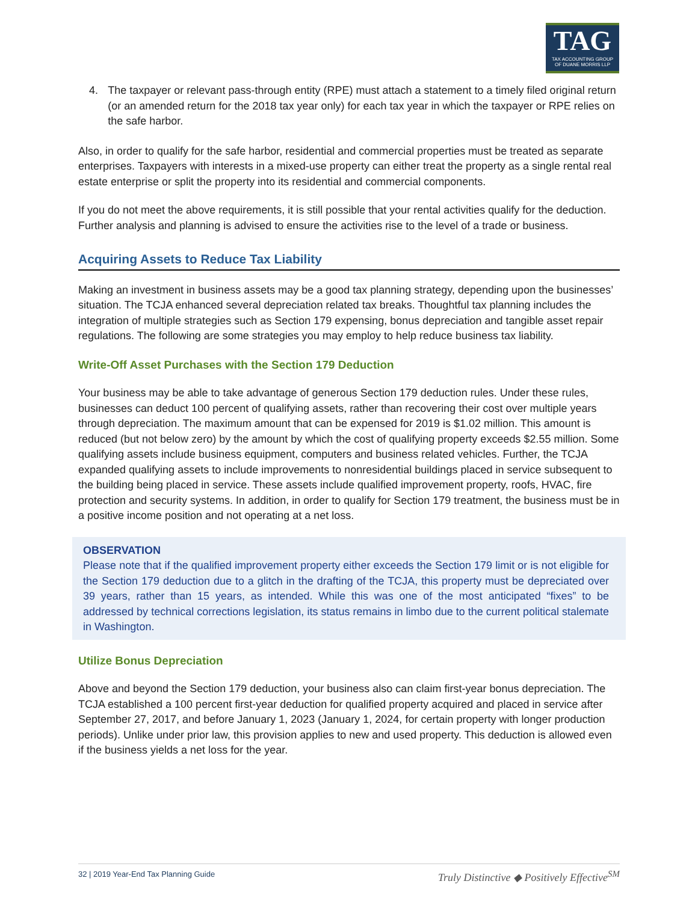TAG
TAX ACCOUNTING GROUP
OF DUANE MORRIS LLP
4. The taxpayer or relevant pass-through entity (RPE) must attach a statement to a timely filed original return (or an amended return for the 2018 tax year only) for each tax year in which the taxpayer or RPE relies on the safe harbor.
Also, in order to qualify for the safe harbor, residential and commercial properties must be treated as separate enterprises. Taxpayers with interests in a mixed-use property can either treat the property as a single rental real estate enterprise or split the property into its residential and commercial components.
If you do not meet the above requirements, it is still possible that your rental activities qualify for the deduction. Further analysis and planning is advised to ensure the activities rise to the level of a trade or business.
Acquiring Assets to Reduce Tax Liability
Making an investment in business assets may be a good tax planning strategy, depending upon the businesses’ situation. The TCJA enhanced several depreciation related tax breaks. Thoughtful tax planning includes the integration of multiple strategies such as Section 179 expensing, bonus depreciation and tangible asset repair regulations. The following are some strategies you may employ to help reduce business tax liability.
Write-Off Asset Purchases with the Section 179 Deduction
Your business may be able to take advantage of generous Section 179 deduction rules. Under these rules, businesses can deduct 100 percent of qualifying assets, rather than recovering their cost over multiple years through depreciation. The maximum amount that can be expensed for 2019 is $1.02 million. This amount is reduced (but not below zero) by the amount by which the cost of qualifying property exceeds $2.55 million. Some qualifying assets include business equipment, computers and business related vehicles. Further, the TCJA expanded qualifying assets to include improvements to nonresidential buildings placed in service subsequent to the building being placed in service. These assets include qualified improvement property, roofs, HVAC, fire protection and security systems. In addition, in order to qualify for Section 179 treatment, the business must be in a positive income position and not operating at a net loss.
OBSERVATION
Please note that if the qualified improvement property either exceeds the Section 179 limit or is not eligible for the Section 179 deduction due to a glitch in the drafting of the TCJA, this property must be depreciated over 39 years, rather than 15 years, as intended. While this was one of the most anticipated “fixes” to be addressed by technical corrections legislation, its status remains in limbo due to the current political stalemate in Washington.
Utilize Bonus Depreciation
Above and beyond the Section 179 deduction, your business also can claim first-year bonus depreciation. The TCJA established a 100 percent first-year deduction for qualified property acquired and placed in service after September 27, 2017, and before January 1, 2023 (January 1, 2024, for certain property with longer production periods). Unlike under prior law, this provision applies to new and used property. This deduction is allowed even if the business yields a net loss for the year.
32 | 2019 Year-End Tax Planning Guide Truly Distinctive ◆ Positively Effective<sup>SM</sup>